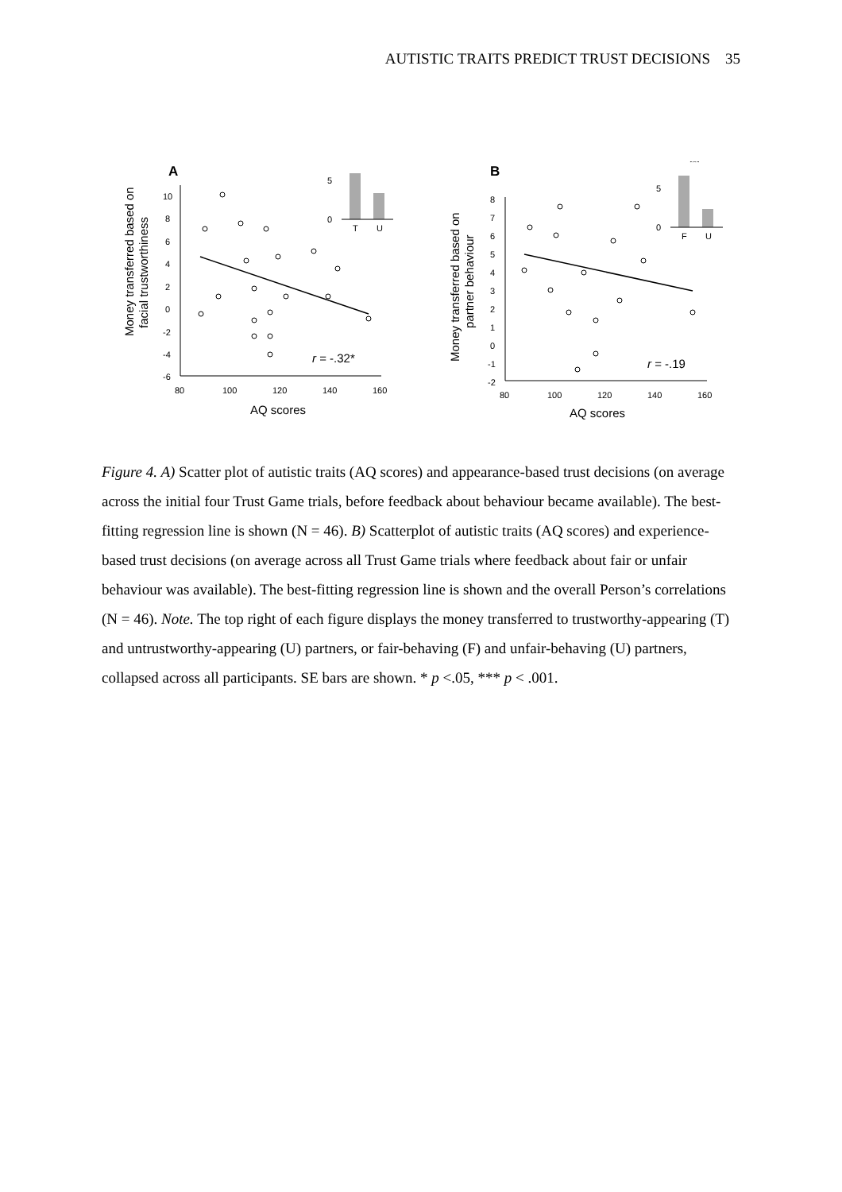AUTISTIC TRAITS PREDICT TRUST DECISIONS 35
A
Money transferred based on
facial trustworthiness
10
8
6
4
2
0
-2
-4
-6
80
100
120
140
160
AQ scores
r = -.32*
5
0
T
U
***
B
Money transferred based on
partner behaviour
8
7
6
5
4
3
2
1
0
-1
-2
80
100
120
140
160
AQ scores
r = -.19
5
0
F
U
***
Figure 4. A) Scatter plot of autistic traits (AQ scores) and appearance-based trust decisions (on average across the initial four Trust Game trials, before feedback about behaviour became available). The best-fitting regression line is shown (N = 46). B) Scatterplot of autistic traits (AQ scores) and experience-based trust decisions (on average across all Trust Game trials where feedback about fair or unfair behaviour was available). The best-fitting regression line is shown and the overall Person’s correlations (N = 46). Note. The top right of each figure displays the money transferred to trustworthy-appearing (T) and untrustworthy-appearing (U) partners, or fair-behaving (F) and unfair-behaving (U) partners, collapsed across all participants. SE bars are shown. * p <.05, *** p < .001.